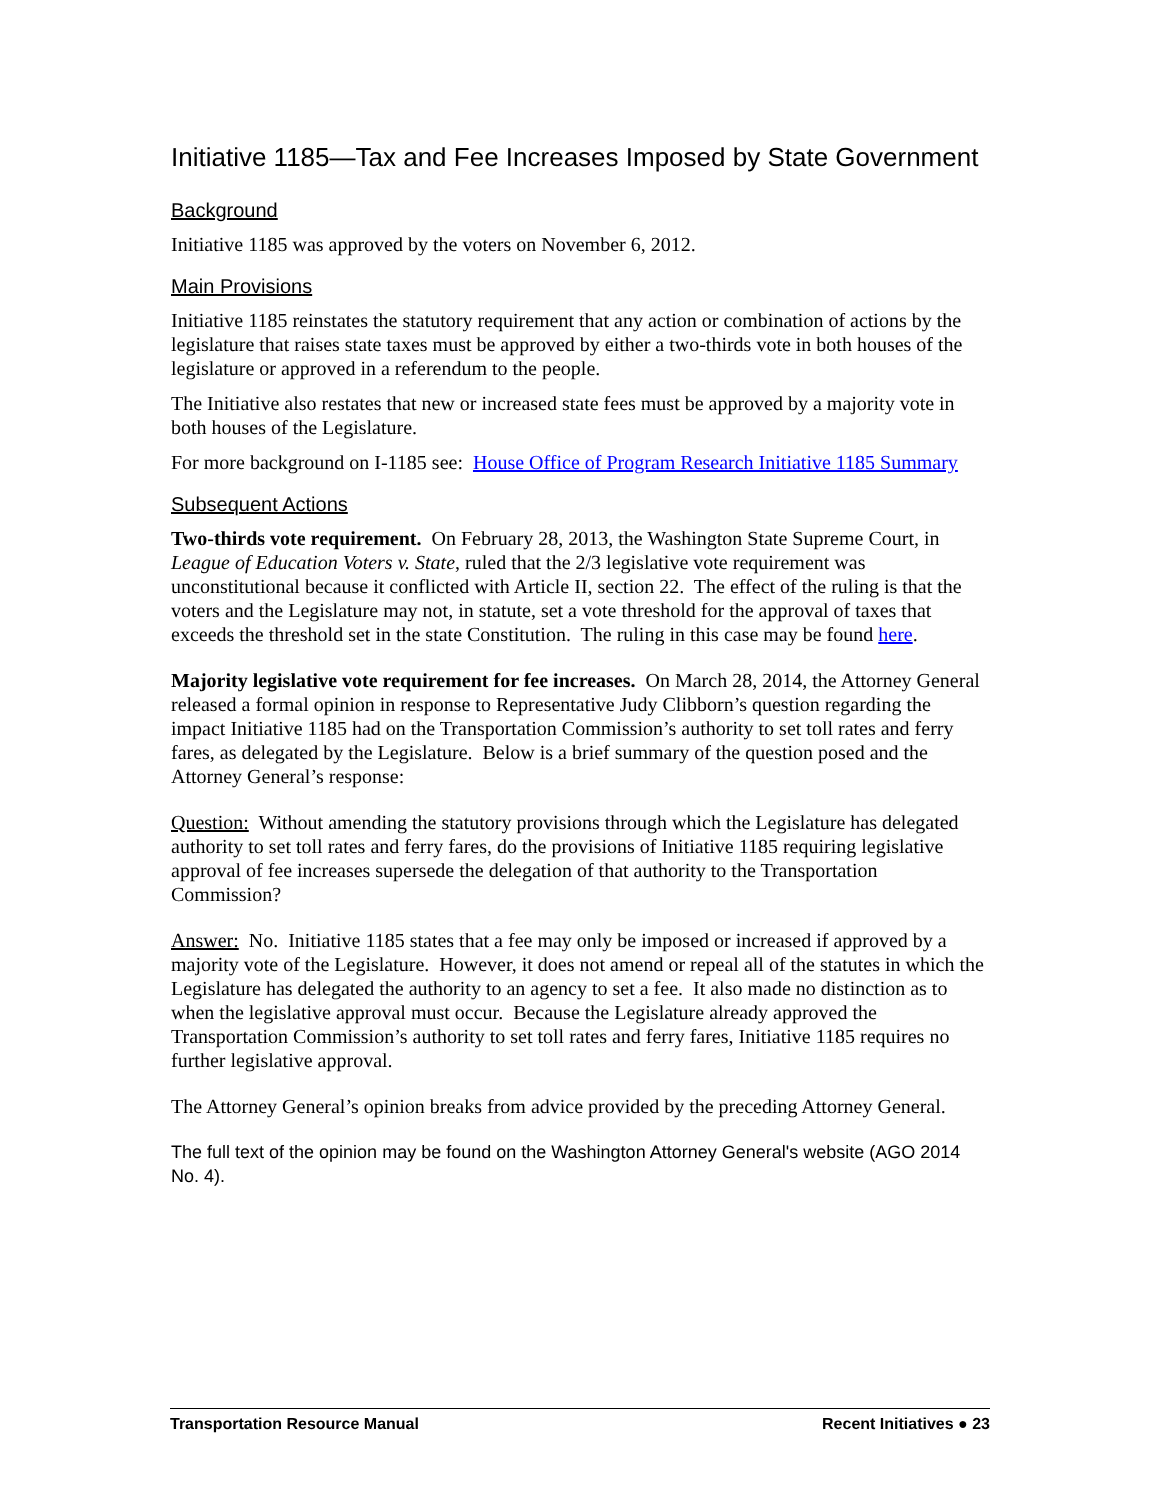Initiative 1185—Tax and Fee Increases Imposed by State Government
Background
Initiative 1185 was approved by the voters on November 6, 2012.
Main Provisions
Initiative 1185 reinstates the statutory requirement that any action or combination of actions by the legislature that raises state taxes must be approved by either a two-thirds vote in both houses of the legislature or approved in a referendum to the people.
The Initiative also restates that new or increased state fees must be approved by a majority vote in both houses of the Legislature.
For more background on I-1185 see: House Office of Program Research Initiative 1185 Summary
Subsequent Actions
Two-thirds vote requirement. On February 28, 2013, the Washington State Supreme Court, in League of Education Voters v. State, ruled that the 2/3 legislative vote requirement was unconstitutional because it conflicted with Article II, section 22. The effect of the ruling is that the voters and the Legislature may not, in statute, set a vote threshold for the approval of taxes that exceeds the threshold set in the state Constitution. The ruling in this case may be found here.
Majority legislative vote requirement for fee increases. On March 28, 2014, the Attorney General released a formal opinion in response to Representative Judy Clibborn’s question regarding the impact Initiative 1185 had on the Transportation Commission’s authority to set toll rates and ferry fares, as delegated by the Legislature. Below is a brief summary of the question posed and the Attorney General’s response:
Question: Without amending the statutory provisions through which the Legislature has delegated authority to set toll rates and ferry fares, do the provisions of Initiative 1185 requiring legislative approval of fee increases supersede the delegation of that authority to the Transportation Commission?
Answer: No. Initiative 1185 states that a fee may only be imposed or increased if approved by a majority vote of the Legislature. However, it does not amend or repeal all of the statutes in which the Legislature has delegated the authority to an agency to set a fee. It also made no distinction as to when the legislative approval must occur. Because the Legislature already approved the Transportation Commission’s authority to set toll rates and ferry fares, Initiative 1185 requires no further legislative approval.
The Attorney General’s opinion breaks from advice provided by the preceding Attorney General.
The full text of the opinion may be found on the Washington Attorney General's website (AGO 2014 No. 4).
Transportation Resource Manual Recent Initiatives ● 23